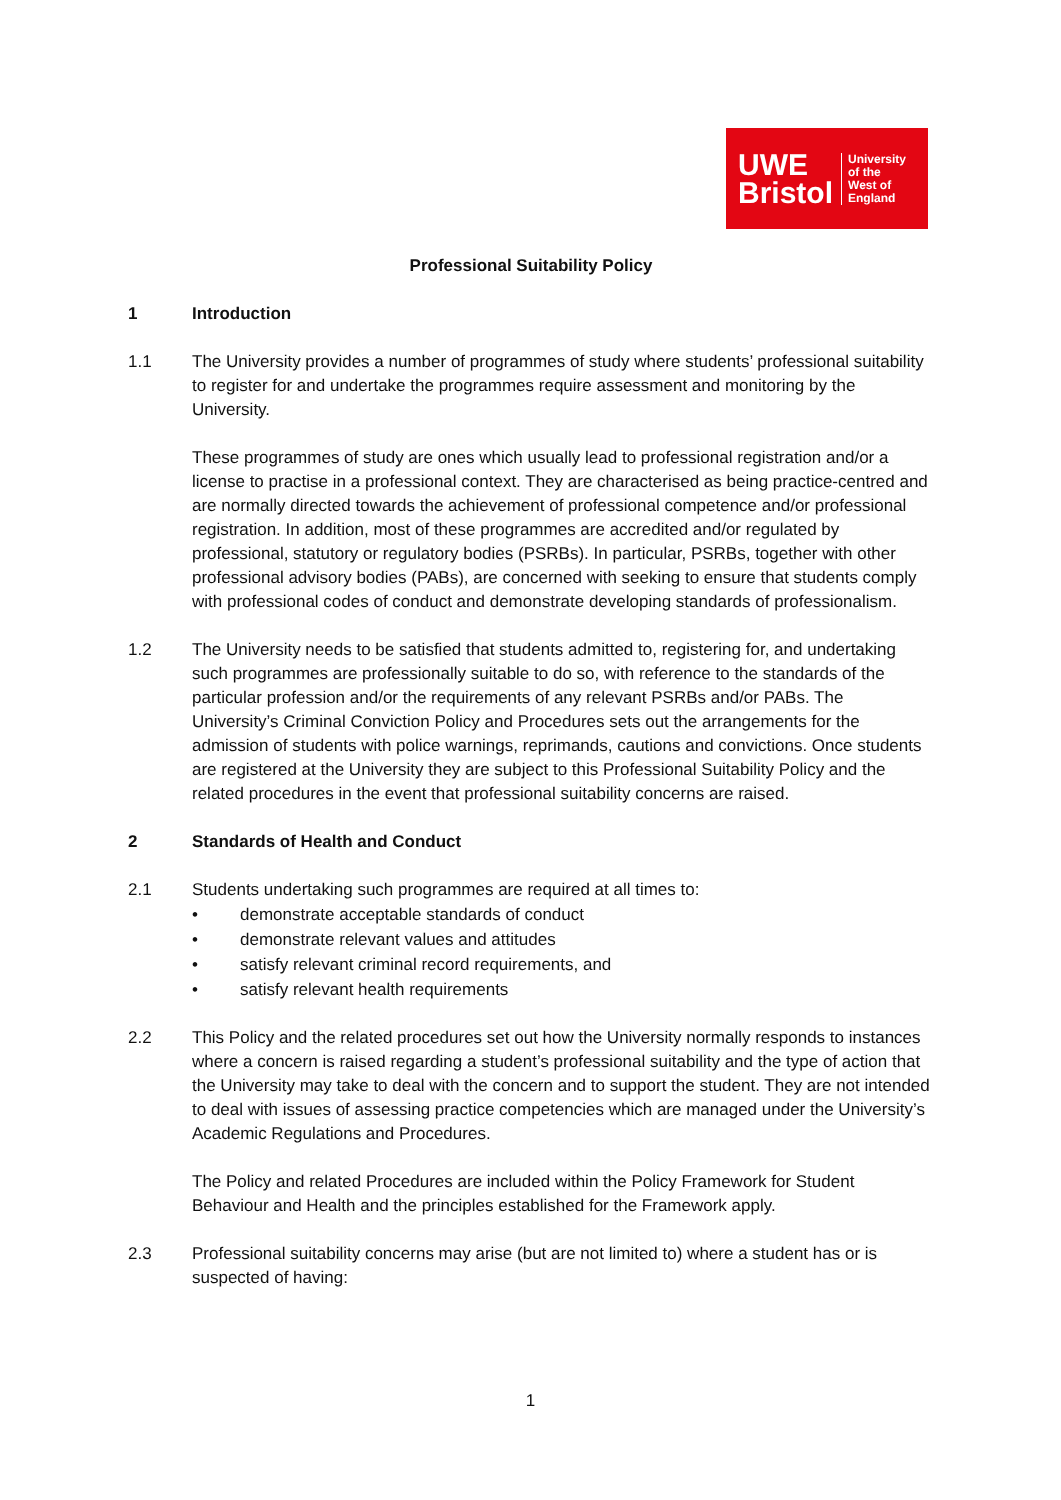UWE
Bristol
University
of the
West of
England
Professional Suitability Policy
1 Introduction
1.1 The University provides a number of programmes of study where students’ professional suitability to register for and undertake the programmes require assessment and monitoring by the University.
These programmes of study are ones which usually lead to professional registration and/or a license to practise in a professional context. They are characterised as being practice-centred and are normally directed towards the achievement of professional competence and/or professional registration. In addition, most of these programmes are accredited and/or regulated by professional, statutory or regulatory bodies (PSRBs). In particular, PSRBs, together with other professional advisory bodies (PABs), are concerned with seeking to ensure that students comply with professional codes of conduct and demonstrate developing standards of professionalism.
1.2 The University needs to be satisfied that students admitted to, registering for, and undertaking such programmes are professionally suitable to do so, with reference to the standards of the particular profession and/or the requirements of any relevant PSRBs and/or PABs. The University’s Criminal Conviction Policy and Procedures sets out the arrangements for the admission of students with police warnings, reprimands, cautions and convictions. Once students are registered at the University they are subject to this Professional Suitability Policy and the related procedures in the event that professional suitability concerns are raised.
2 Standards of Health and Conduct
2.1 Students undertaking such programmes are required at all times to:
• demonstrate acceptable standards of conduct
• demonstrate relevant values and attitudes
• satisfy relevant criminal record requirements, and
• satisfy relevant health requirements
2.2 This Policy and the related procedures set out how the University normally responds to instances where a concern is raised regarding a student’s professional suitability and the type of action that the University may take to deal with the concern and to support the student. They are not intended to deal with issues of assessing practice competencies which are managed under the University’s Academic Regulations and Procedures.
The Policy and related Procedures are included within the Policy Framework for Student Behaviour and Health and the principles established for the Framework apply.
2.3 Professional suitability concerns may arise (but are not limited to) where a student has or is suspected of having:
1